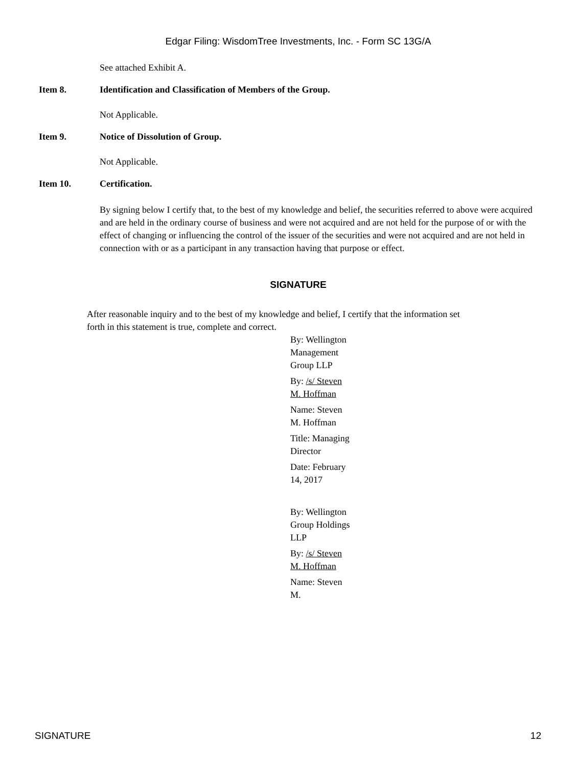Edgar Filing: WisdomTree Investments, Inc. - Form SC 13G/A
See attached Exhibit A.
Item 8. Identification and Classification of Members of the Group.
Not Applicable.
Item 9. Notice of Dissolution of Group.
Not Applicable.
Item 10. Certification.
By signing below I certify that, to the best of my knowledge and belief, the securities referred to above were acquired and are held in the ordinary course of business and were not acquired and are not held for the purpose of or with the effect of changing or influencing the control of the issuer of the securities and were not acquired and are not held in connection with or as a participant in any transaction having that purpose or effect.
SIGNATURE
After reasonable inquiry and to the best of my knowledge and belief, I certify that the information set forth in this statement is true, complete and correct.
By: Wellington Management Group LLP
By: /s/ Steven M. Hoffman
Name: Steven M. Hoffman
Title: Managing Director
Date: February 14, 2017
By: Wellington Group Holdings LLP
By: /s/ Steven M. Hoffman
Name: Steven M.
SIGNATURE 12